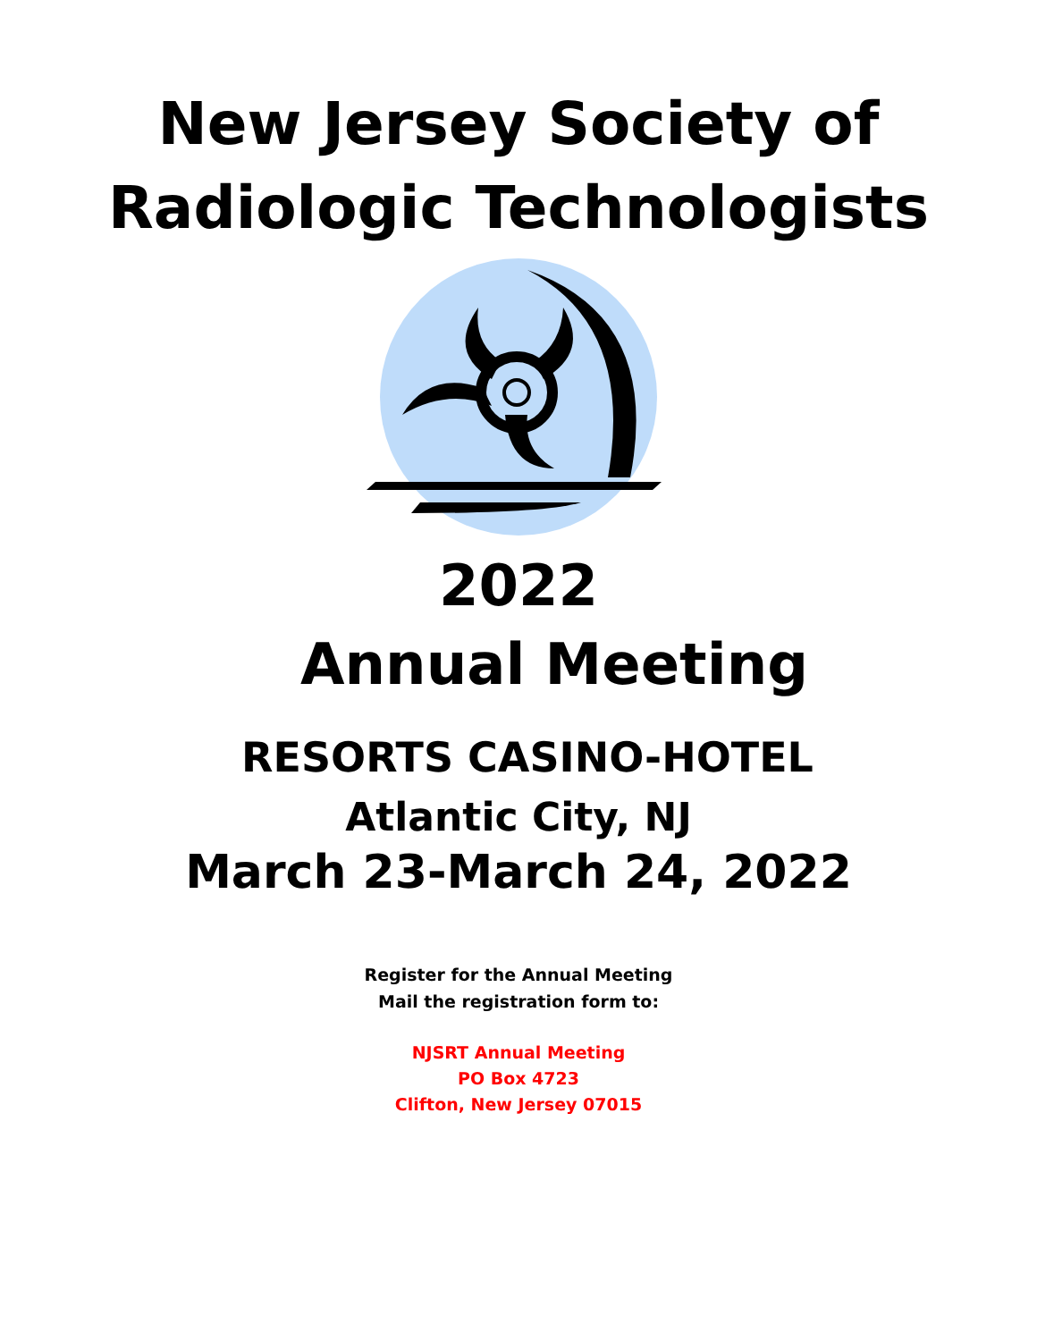New Jersey Society of
Radiologic Technologists
2022
Annual Meeting
RESORTS CASINO-HOTEL
Atlantic City, NJ
March 23-March 24, 2022
Register for the Annual Meeting
Mail the registration form to:
NJSRT Annual Meeting
PO Box 4723
Clifton, New Jersey 07015